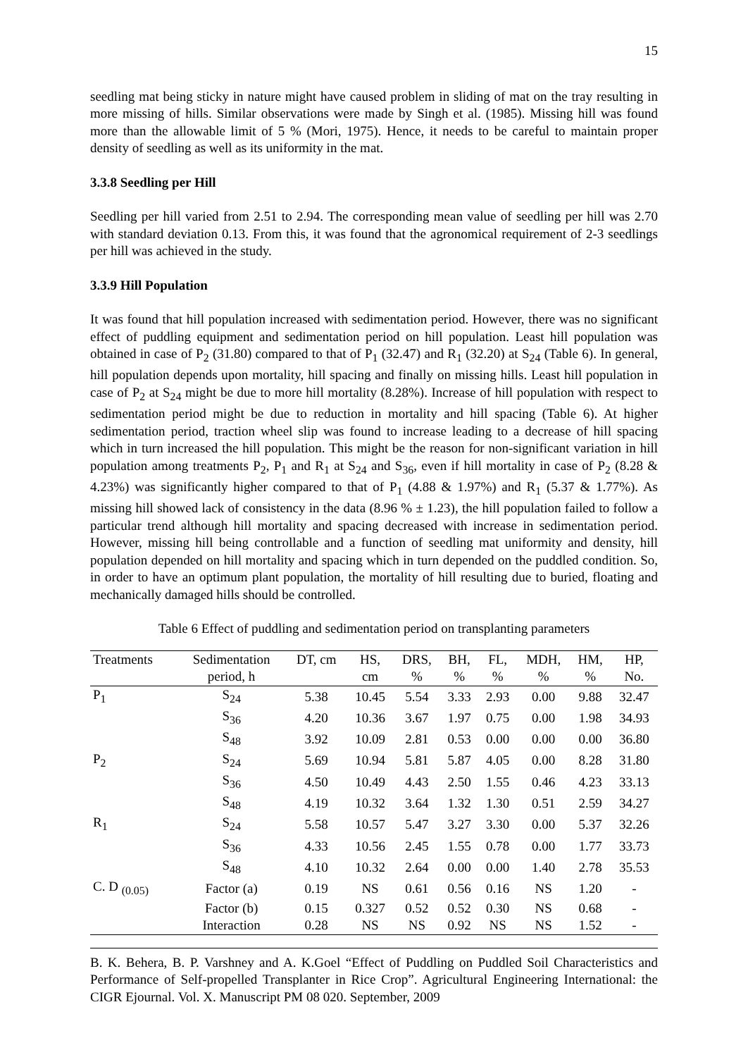15
seedling mat being sticky in nature might have caused problem in sliding of mat on the tray resulting in more missing of hills. Similar observations were made by Singh et al. (1985). Missing hill was found more than the allowable limit of 5 % (Mori, 1975). Hence, it needs to be careful to maintain proper density of seedling as well as its uniformity in the mat.
3.3.8 Seedling per Hill
Seedling per hill varied from 2.51 to 2.94. The corresponding mean value of seedling per hill was 2.70 with standard deviation 0.13. From this, it was found that the agronomical requirement of 2-3 seedlings per hill was achieved in the study.
3.3.9 Hill Population
It was found that hill population increased with sedimentation period. However, there was no significant effect of puddling equipment and sedimentation period on hill population. Least hill population was obtained in case of P<sub>2</sub> (31.80) compared to that of P<sub>1</sub> (32.47) and R<sub>1</sub> (32.20) at S<sub>24</sub> (Table 6). In general, hill population depends upon mortality, hill spacing and finally on missing hills. Least hill population in case of P<sub>2</sub> at S<sub>24</sub> might be due to more hill mortality (8.28%). Increase of hill population with respect to sedimentation period might be due to reduction in mortality and hill spacing (Table 6). At higher sedimentation period, traction wheel slip was found to increase leading to a decrease of hill spacing which in turn increased the hill population. This might be the reason for non-significant variation in hill population among treatments P<sub>2</sub>, P<sub>1</sub> and R<sub>1</sub> at S<sub>24</sub> and S<sub>36</sub>, even if hill mortality in case of P<sub>2</sub> (8.28 & 4.23%) was significantly higher compared to that of P<sub>1</sub> (4.88 & 1.97%) and R<sub>1</sub> (5.37 & 1.77%). As missing hill showed lack of consistency in the data (8.96 % ± 1.23), the hill population failed to follow a particular trend although hill mortality and spacing decreased with increase in sedimentation period. However, missing hill being controllable and a function of seedling mat uniformity and density, hill population depended on hill mortality and spacing which in turn depended on the puddled condition. So, in order to have an optimum plant population, the mortality of hill resulting due to buried, floating and mechanically damaged hills should be controlled.
Table 6 Effect of puddling and sedimentation period on transplanting parameters
| Treatments | Sedimentation | DT, cm | HS, | DRS, | BH, | FL, | MDH, | HM, | HP, |
| --- | --- | --- | --- | --- | --- | --- | --- | --- | --- |
| | period, h | | cm | % | % | % | % | % | No. |
| P<sub>1</sub> | S<sub>24</sub> | 5.38 | 10.45 | 5.54 | 3.33 | 2.93 | 0.00 | 9.88 | 32.47 |
| | S<sub>36</sub> | 4.20 | 10.36 | 3.67 | 1.97 | 0.75 | 0.00 | 1.98 | 34.93 |
| | S<sub>48</sub> | 3.92 | 10.09 | 2.81 | 0.53 | 0.00 | 0.00 | 0.00 | 36.80 |
| P<sub>2</sub> | S<sub>24</sub> | 5.69 | 10.94 | 5.81 | 5.87 | 4.05 | 0.00 | 8.28 | 31.80 |
| | S<sub>36</sub> | 4.50 | 10.49 | 4.43 | 2.50 | 1.55 | 0.46 | 4.23 | 33.13 |
| | S<sub>48</sub> | 4.19 | 10.32 | 3.64 | 1.32 | 1.30 | 0.51 | 2.59 | 34.27 |
| R<sub>1</sub> | S<sub>24</sub> | 5.58 | 10.57 | 5.47 | 3.27 | 3.30 | 0.00 | 5.37 | 32.26 |
| | S<sub>36</sub> | 4.33 | 10.56 | 2.45 | 1.55 | 0.78 | 0.00 | 1.77 | 33.73 |
| | S<sub>48</sub> | 4.10 | 10.32 | 2.64 | 0.00 | 0.00 | 1.40 | 2.78 | 35.53 |
| C. D <sub>(0.05)</sub> | Factor (a) | 0.19 | NS | 0.61 | 0.56 | 0.16 | NS | 1.20 | - |
| | Factor (b) | 0.15 | 0.327 | 0.52 | 0.52 | 0.30 | NS | 0.68 | - |
| | Interaction | 0.28 | NS | NS | 0.92 | NS | NS | 1.52 | - |
B. K. Behera, B. P. Varshney and A. K.Goel “Effect of Puddling on Puddled Soil Characteristics and Performance of Self-propelled Transplanter in Rice Crop”. Agricultural Engineering International: the CIGR Ejournal. Vol. X. Manuscript PM 08 020. September, 2009